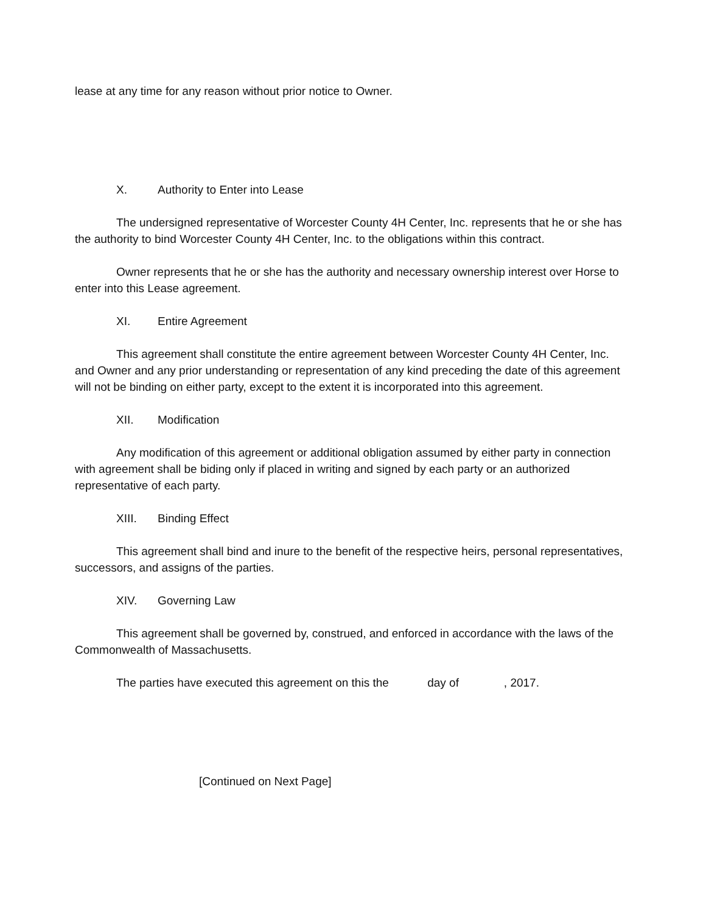lease at any time for any reason without prior notice to Owner.
X. Authority to Enter into Lease
The undersigned representative of Worcester County 4H Center, Inc. represents that he or she has the authority to bind Worcester County 4H Center, Inc. to the obligations within this contract.
Owner represents that he or she has the authority and necessary ownership interest over Horse to enter into this Lease agreement.
XI. Entire Agreement
This agreement shall constitute the entire agreement between Worcester County 4H Center, Inc. and Owner and any prior understanding or representation of any kind preceding the date of this agreement will not be binding on either party, except to the extent it is incorporated into this agreement.
XII. Modification
Any modification of this agreement or additional obligation assumed by either party in connection with agreement shall be biding only if placed in writing and signed by each party or an authorized representative of each party.
XIII. Binding Effect
This agreement shall bind and inure to the benefit of the respective heirs, personal representatives, successors, and assigns of the parties.
XIV. Governing Law
This agreement shall be governed by, construed, and enforced in accordance with the laws of the Commonwealth of Massachusetts.
The parties have executed this agreement on this the day of , 2017.
[Continued on Next Page]